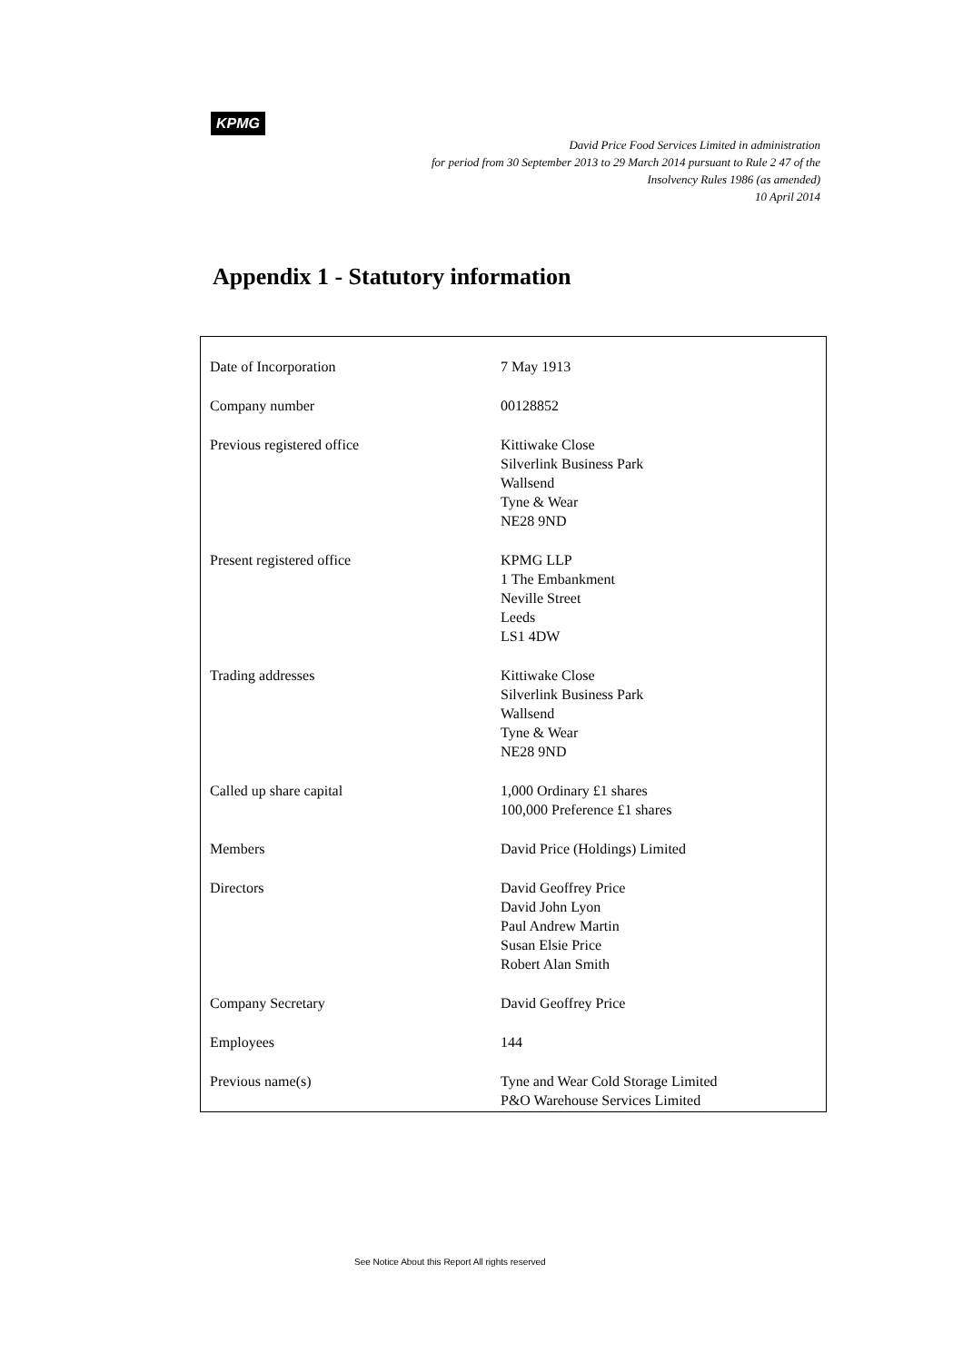KPMG
David Price Food Services Limited in administration
for period from 30 September 2013 to 29 March 2014 pursuant to Rule 2 47 of the
Insolvency Rules 1986 (as amended)
10 April 2014
Appendix 1 - Statutory information
| Date of Incorporation | 7 May 1913 |
| Company number | 00128852 |
| Previous registered office | Kittiwake Close Silverlink Business Park Wallsend Tyne & Wear NE28 9ND |
| Present registered office | KPMG LLP 1 The Embankment Neville Street Leeds LS1 4DW |
| Trading addresses | Kittiwake Close Silverlink Business Park Wallsend Tyne & Wear NE28 9ND |
| Called up share capital | 1,000 Ordinary £1 shares 100,000 Preference £1 shares |
| Members | David Price (Holdings) Limited |
| Directors | David Geoffrey Price David John Lyon Paul Andrew Martin Susan Elsie Price Robert Alan Smith |
| Company Secretary | David Geoffrey Price |
| Employees | 144 |
| Previous name(s) | Tyne and Wear Cold Storage Limited P&O Warehouse Services Limited |
See Notice About this Report All rights reserved